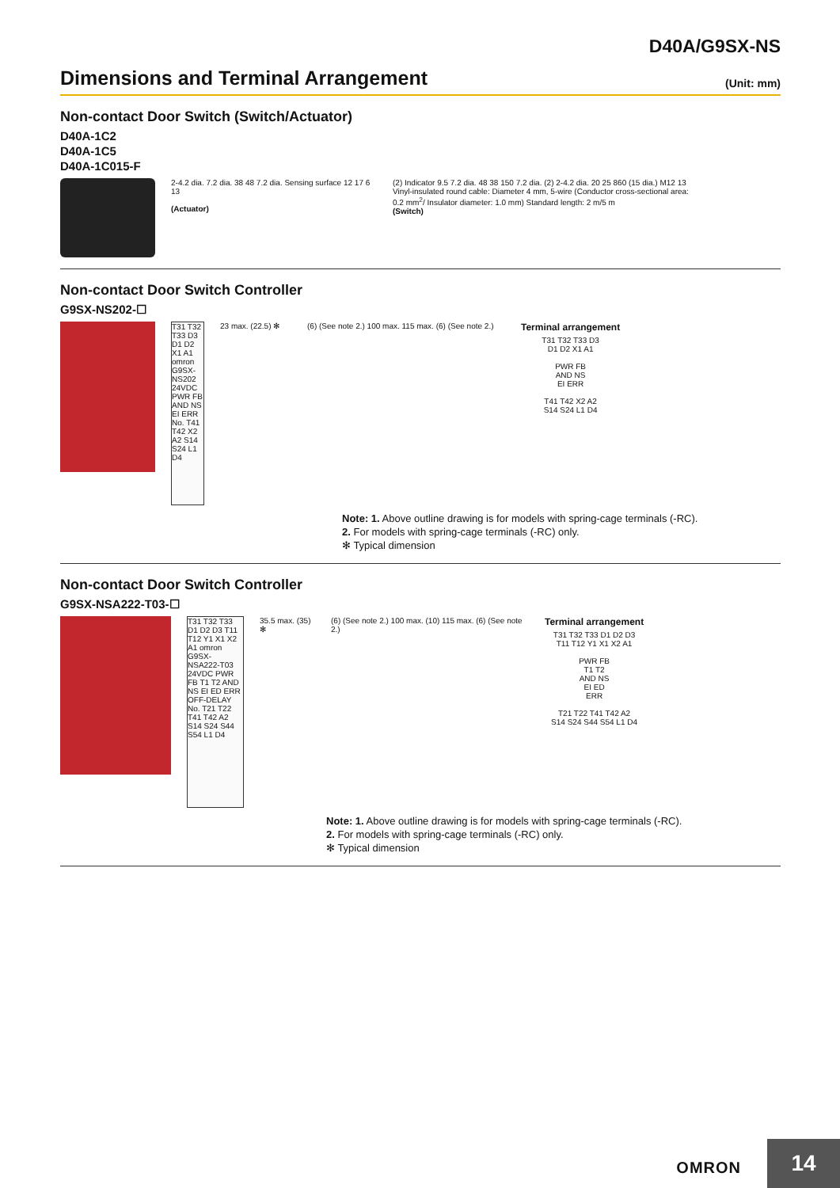D40A/G9SX-NS
Dimensions and Terminal Arrangement
(Unit: mm)
Non-contact Door Switch (Switch/Actuator)
D40A-1C2
D40A-1C5
D40A-1C015-F
2-4.2 dia. 7.2 dia. 38 48 7.2 dia. Sensing surface 12 17 6 13
(Actuator)
(2) Indicator 9.5 7.2 dia. 48 38 150 7.2 dia. (2) 2-4.2 dia. 20 25 860 (15 dia.) M12 13
Vinyl-insulated round cable: Diameter 4 mm, 5-wire (Conductor cross-sectional area: 0.2 mm<sup>2</sup>/ Insulator diameter: 1.0 mm) Standard length: 2 m/5 m
(Switch)
Non-contact Door Switch Controller
G9SX-NS202-☐
T31 T32 T33 D3 D1 D2 X1 A1 omron G9SX-NS202 24VDC PWR FB AND NS EI ERR No. T41 T42 X2 A2 S14 S24 L1 D4
23 max. (22.5) ✻
(6) (See note 2.) 100 max. 115 max. (6) (See note 2.)
Terminal arrangement
T31 T32 T33 D3
D1 D2 X1 A1
PWR FB
AND NS
EI ERR
T41 T42 X2 A2
S14 S24 L1 D4
Note: 1. Above outline drawing is for models with spring-cage terminals (-RC).
2. For models with spring-cage terminals (-RC) only.
✻ Typical dimension
Non-contact Door Switch Controller
G9SX-NSA222-T03-☐
T31 T32 T33 D1 D2 D3 T11 T12 Y1 X1 X2 A1 omron G9SX-NSA222-T03 24VDC PWR FB T1 T2 AND NS EI ED ERR OFF-DELAY No. T21 T22 T41 T42 A2 S14 S24 S44 S54 L1 D4
35.5 max. (35) ✻
(6) (See note 2.) 100 max. (10) 115 max. (6) (See note 2.)
Terminal arrangement
T31 T32 T33 D1 D2 D3
T11 T12 Y1 X1 X2 A1
PWR FB
T1 T2
AND NS
EI ED
ERR
T21 T22 T41 T42 A2
S14 S24 S44 S54 L1 D4
Note: 1. Above outline drawing is for models with spring-cage terminals (-RC).
2. For models with spring-cage terminals (-RC) only.
✻ Typical dimension
OMRON 14